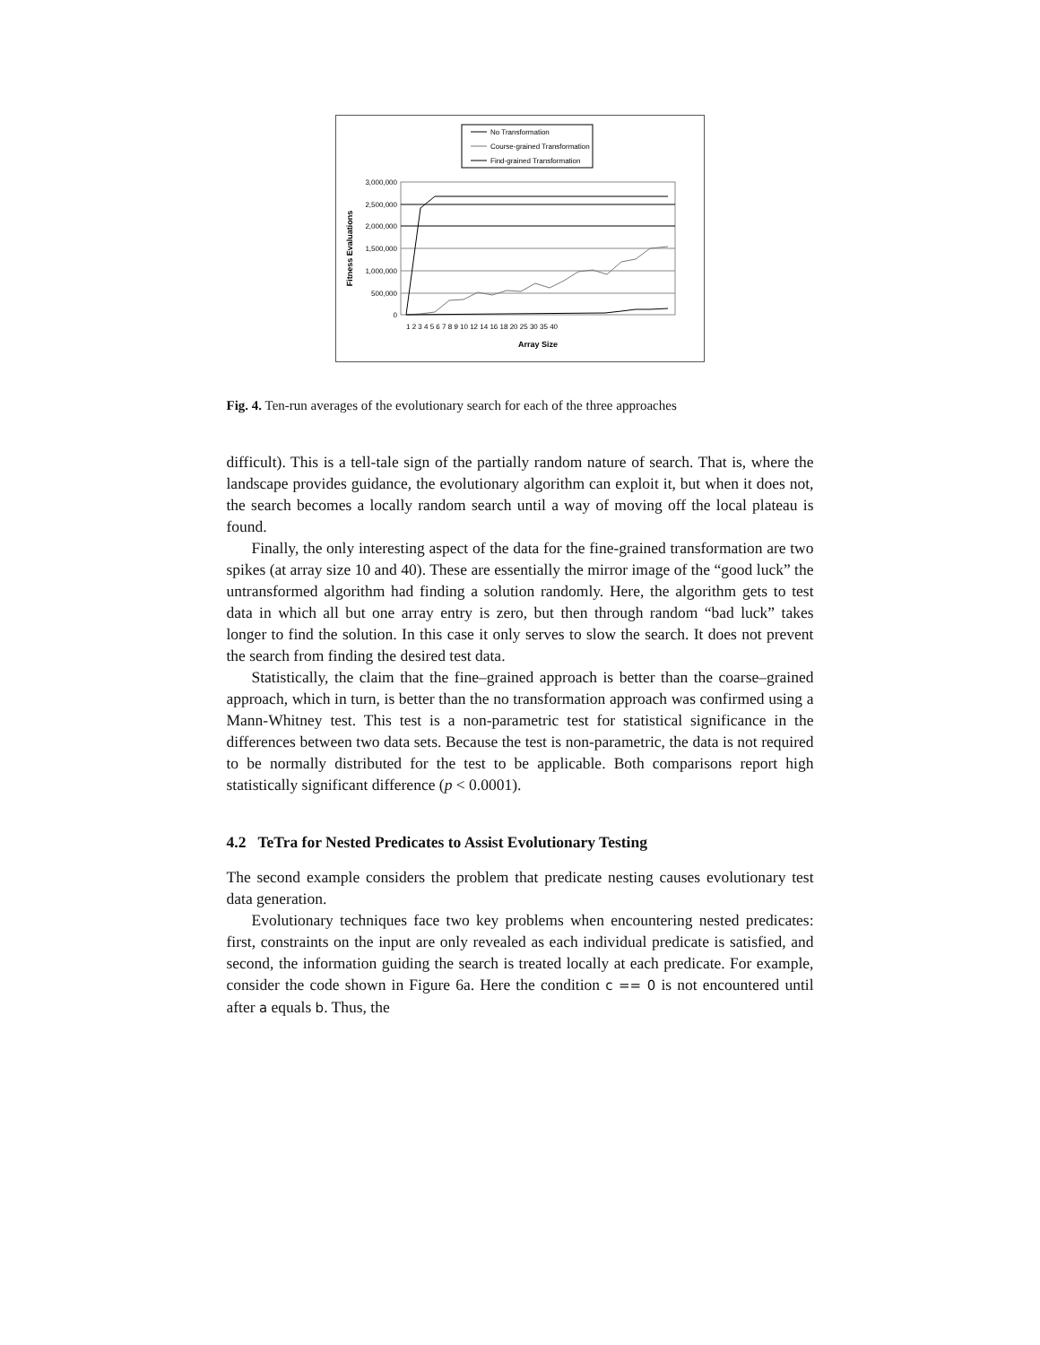No Transformation
Course-grained Transformation
Find-grained Transformation
3,000,000
2,500,000
2,000,000
1,500,000
1,000,000
500,000
0
Fitness Evaluations
1 2 3 4 5 6 7 8 9 10 12 14 16 18 20 25 30 35 40
Array Size
Fig. 4. Ten-run averages of the evolutionary search for each of the three approaches
difficult). This is a tell-tale sign of the partially random nature of search. That is, where the landscape provides guidance, the evolutionary algorithm can exploit it, but when it does not, the search becomes a locally random search until a way of moving off the local plateau is found.
Finally, the only interesting aspect of the data for the fine-grained transformation are two spikes (at array size 10 and 40). These are essentially the mirror image of the “good luck” the untransformed algorithm had finding a solution randomly. Here, the algorithm gets to test data in which all but one array entry is zero, but then through random “bad luck” takes longer to find the solution. In this case it only serves to slow the search. It does not prevent the search from finding the desired test data.
Statistically, the claim that the fine–grained approach is better than the coarse–grained approach, which in turn, is better than the no transformation approach was confirmed using a Mann-Whitney test. This test is a non-parametric test for statistical significance in the differences between two data sets. Because the test is non-parametric, the data is not required to be normally distributed for the test to be applicable. Both comparisons report high statistically significant difference (p < 0.0001).
4.2 TeTra for Nested Predicates to Assist Evolutionary Testing
The second example considers the problem that predicate nesting causes evolutionary test data generation.
Evolutionary techniques face two key problems when encountering nested predicates: first, constraints on the input are only revealed as each individual predicate is satisfied, and second, the information guiding the search is treated locally at each predicate. For example, consider the code shown in Figure 6a. Here the condition c == 0 is not encountered until after a equals b. Thus, the